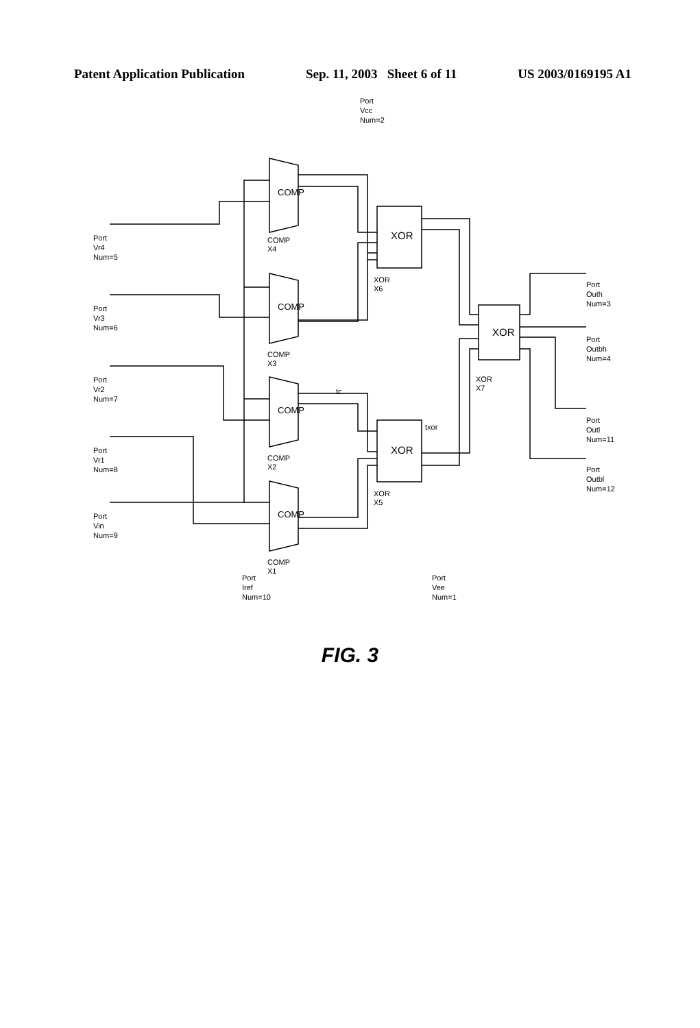Patent Application Publication Sep. 11, 2003 Sheet 6 of 11 US 2003/0169195 A1
COMP
COMP
COMP
COMP
XOR
XOR
XOR
Port
Vr4
Num=5
Port
Vr3
Num=6
Port
Vr2
Num=7
Port
Vr1
Num=8
Port
Vin
Num=9
Port
Outh
Num=3
Port
Outbh
Num=4
Port
Outl
Num=11
Port
Outbl
Num=12
Port
Vcc
Num=2
Port
Iref
Num=10
Port
Vee
Num=1
COMP
X4
COMP
X3
COMP
X2
COMP
X1
XOR
X6
XOR
X5
XOR
X7
tc
txor
FIG. 3